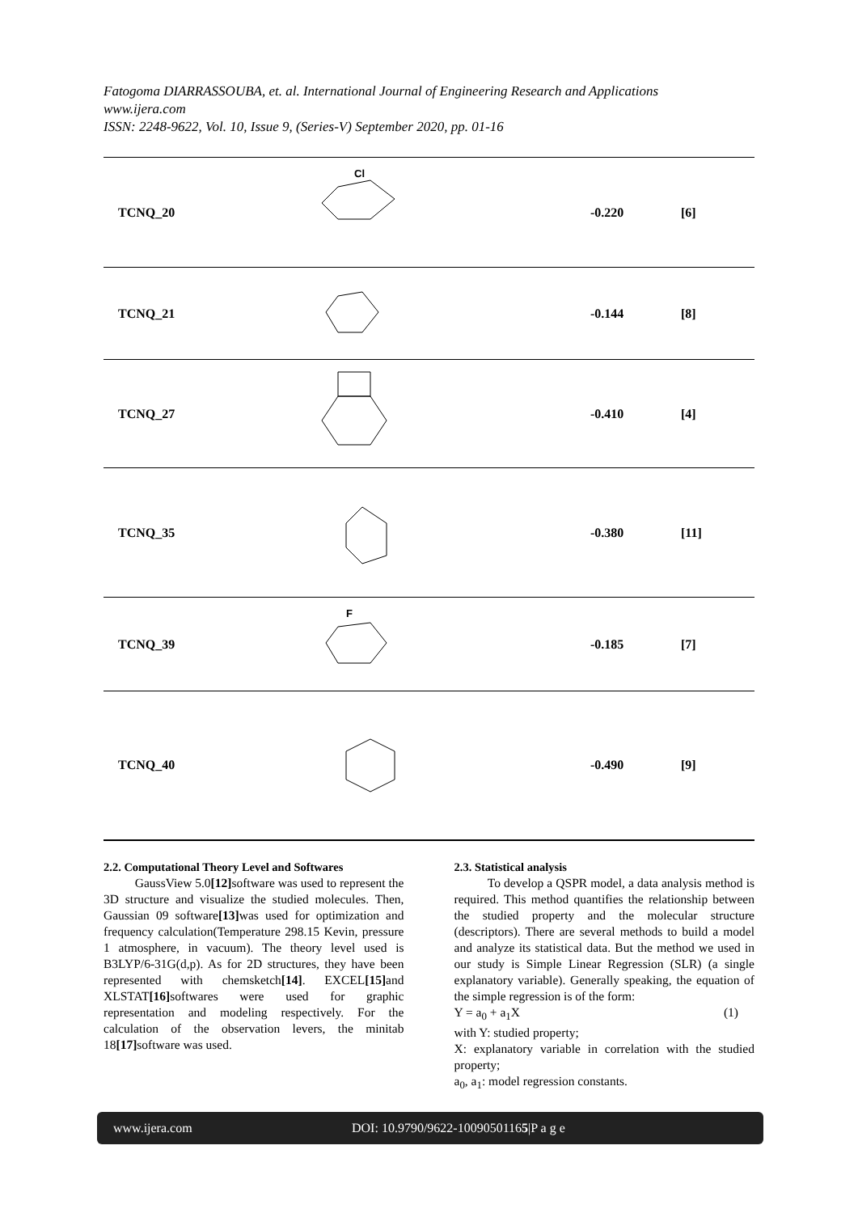Fatogoma DIARRASSOUBA, et. al. International Journal of Engineering Research and Applications
www.ijera.com
ISSN: 2248-9622, Vol. 10, Issue 9, (Series-V) September 2020, pp. 01-16
| TCNQ_20 | Cl | -0.220 | [6] |
| TCNQ_21 | | -0.144 | [8] |
| TCNQ_27 | | -0.410 | [4] |
| TCNQ_35 | | -0.380 | [11] |
| TCNQ_39 | F | -0.185 | [7] |
| TCNQ_40 | | -0.490 | [9] |
2.2. Computational Theory Level and Softwares
GaussView 5.0[12] software was used to represent the 3D structure and visualize the studied molecules. Then, Gaussian 09 software[13] was used for optimization and frequency calculation(Temperature 298.15 Kevin, pressure 1 atmosphere, in vacuum). The theory level used is B3LYP/6-31G(d,p). As for 2D structures, they have been represented with chemsketch[14]. EXCEL[15] and XLSTAT[16] softwares were used for graphic representation and modeling respectively. For the calculation of the observation levers, the minitab 18[17] software was used.
2.3. Statistical analysis
To develop a QSPR model, a data analysis method is required. This method quantifies the relationship between the studied property and the molecular structure (descriptors). There are several methods to build a model and analyze its statistical data. But the method we used in our study is Simple Linear Regression (SLR) (a single explanatory variable). Generally speaking, the equation of the simple regression is of the form:
Y = a<sub>0</sub> + a<sub>1</sub>X (1)
with Y: studied property;
X: explanatory variable in correlation with the studied property;
a<sub>0</sub>, a<sub>1</sub>: model regression constants.
www.ijera.com DOI: 10.9790/9622-10090501165|P a g e